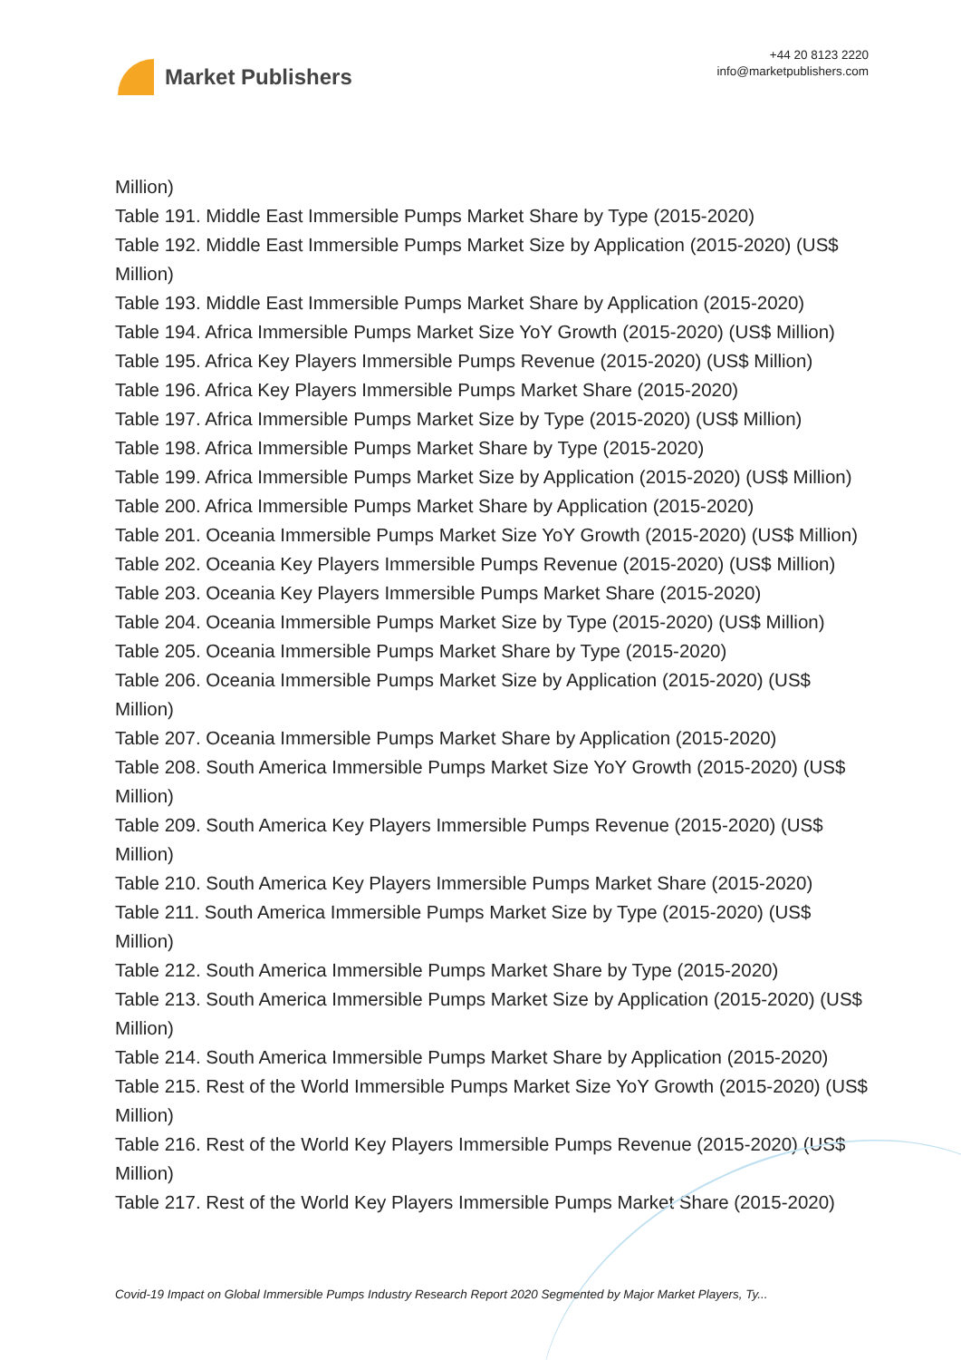Market Publishers
+44 20 8123 2220
info@marketpublishers.com
Million)
Table 191. Middle East Immersible Pumps Market Share by Type (2015-2020)
Table 192. Middle East Immersible Pumps Market Size by Application (2015-2020) (US$ Million)
Table 193. Middle East Immersible Pumps Market Share by Application (2015-2020)
Table 194. Africa Immersible Pumps Market Size YoY Growth (2015-2020) (US$ Million)
Table 195. Africa Key Players Immersible Pumps Revenue (2015-2020) (US$ Million)
Table 196. Africa Key Players Immersible Pumps Market Share (2015-2020)
Table 197. Africa Immersible Pumps Market Size by Type (2015-2020) (US$ Million)
Table 198. Africa Immersible Pumps Market Share by Type (2015-2020)
Table 199. Africa Immersible Pumps Market Size by Application (2015-2020) (US$ Million)
Table 200. Africa Immersible Pumps Market Share by Application (2015-2020)
Table 201. Oceania Immersible Pumps Market Size YoY Growth (2015-2020) (US$ Million)
Table 202. Oceania Key Players Immersible Pumps Revenue (2015-2020) (US$ Million)
Table 203. Oceania Key Players Immersible Pumps Market Share (2015-2020)
Table 204. Oceania Immersible Pumps Market Size by Type (2015-2020) (US$ Million)
Table 205. Oceania Immersible Pumps Market Share by Type (2015-2020)
Table 206. Oceania Immersible Pumps Market Size by Application (2015-2020) (US$ Million)
Table 207. Oceania Immersible Pumps Market Share by Application (2015-2020)
Table 208. South America Immersible Pumps Market Size YoY Growth (2015-2020) (US$ Million)
Table 209. South America Key Players Immersible Pumps Revenue (2015-2020) (US$ Million)
Table 210. South America Key Players Immersible Pumps Market Share (2015-2020)
Table 211. South America Immersible Pumps Market Size by Type (2015-2020) (US$ Million)
Table 212. South America Immersible Pumps Market Share by Type (2015-2020)
Table 213. South America Immersible Pumps Market Size by Application (2015-2020) (US$ Million)
Table 214. South America Immersible Pumps Market Share by Application (2015-2020)
Table 215. Rest of the World Immersible Pumps Market Size YoY Growth (2015-2020) (US$ Million)
Table 216. Rest of the World Key Players Immersible Pumps Revenue (2015-2020) (US$ Million)
Table 217. Rest of the World Key Players Immersible Pumps Market Share (2015-2020)
Covid-19 Impact on Global Immersible Pumps Industry Research Report 2020 Segmented by Major Market Players, Ty...